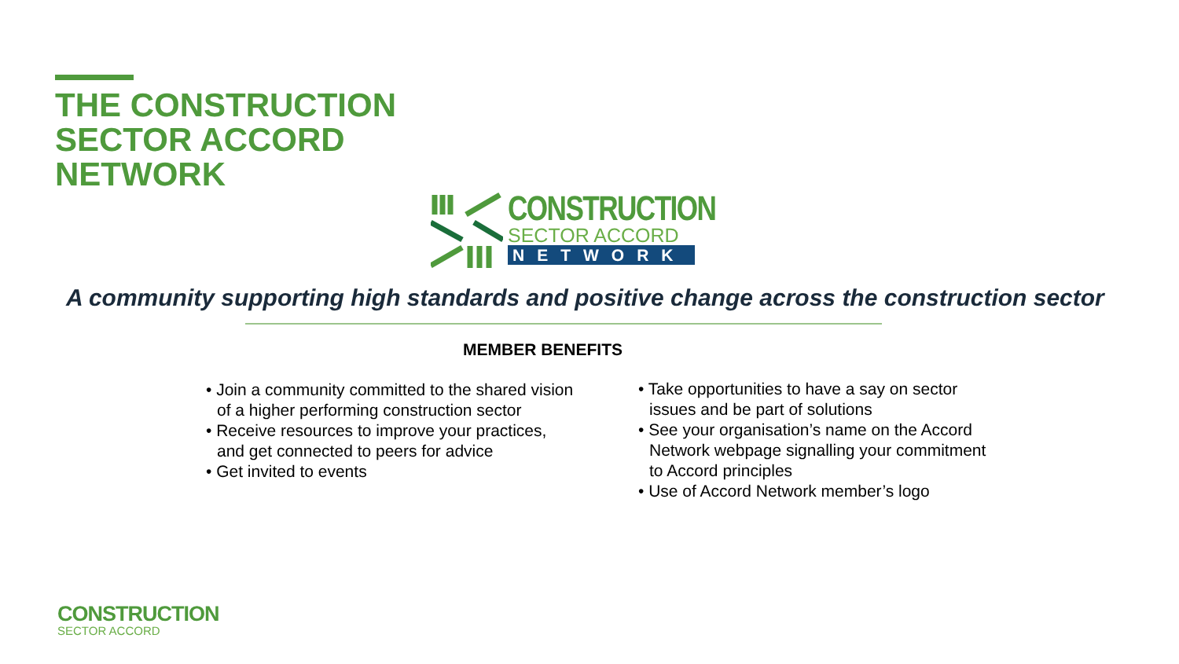THE CONSTRUCTION
SECTOR ACCORD
NETWORK
CONSTRUCTION
SECTOR ACCORD
NETWORK
A community supporting high standards and positive change across the construction sector
MEMBER BENEFITS
• Join a community committed to the shared vision of a higher performing construction sector
• Receive resources to improve your practices, and get connected to peers for advice
• Get invited to events
• Take opportunities to have a say on sector issues and be part of solutions
• See your organisation’s name on the Accord Network webpage signalling your commitment to Accord principles
• Use of Accord Network member’s logo
CONSTRUCTION
SECTOR ACCORD